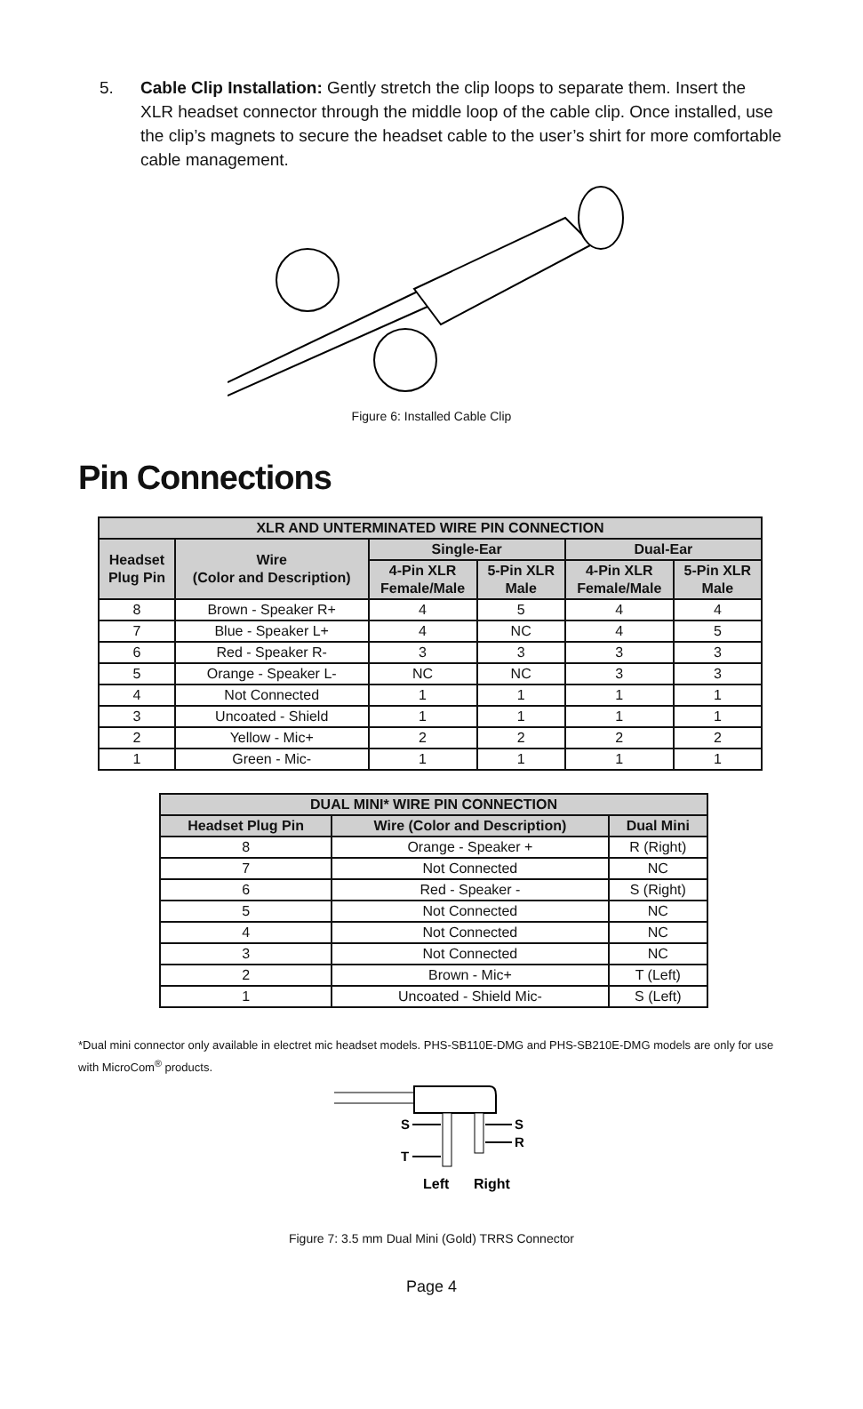5. Cable Clip Installation: Gently stretch the clip loops to separate them. Insert the XLR headset connector through the middle loop of the cable clip. Once installed, use the clip’s magnets to secure the headset cable to the user’s shirt for more comfortable cable management.
Figure 6: Installed Cable Clip
Pin Connections
| XLR AND UNTERMINATED WIRE PIN CONNECTION | | | | | |
| --- | --- | --- | --- | --- | --- |
| Headset Plug Pin | Wire (Color and Description) | Single-Ear | | Dual-Ear | |
| | | 4-Pin XLR Female/Male | 5-Pin XLR Male | 4-Pin XLR Female/Male | 5-Pin XLR Male |
| 8 | Brown - Speaker R+ | 4 | 5 | 4 | 4 |
| 7 | Blue - Speaker L+ | 4 | NC | 4 | 5 |
| 6 | Red - Speaker R- | 3 | 3 | 3 | 3 |
| 5 | Orange - Speaker L- | NC | NC | 3 | 3 |
| 4 | Not Connected | 1 | 1 | 1 | 1 |
| 3 | Uncoated - Shield | 1 | 1 | 1 | 1 |
| 2 | Yellow - Mic+ | 2 | 2 | 2 | 2 |
| 1 | Green - Mic- | 1 | 1 | 1 | 1 |
| DUAL MINI* WIRE PIN CONNECTION | | |
| --- | --- | --- |
| Headset Plug Pin | Wire (Color and Description) | Dual Mini |
| 8 | Orange - Speaker + | R (Right) |
| 7 | Not Connected | NC |
| 6 | Red - Speaker - | S (Right) |
| 5 | Not Connected | NC |
| 4 | Not Connected | NC |
| 3 | Not Connected | NC |
| 2 | Brown - Mic+ | T (Left) |
| 1 | Uncoated - Shield Mic- | S (Left) |
*Dual mini connector only available in electret mic headset models. PHS-SB110E-DMG and PHS-SB210E-DMG models are only for use with MicroCom<sup>®</sup> products.
S
T
S
R
Left
Right
Figure 7: 3.5 mm Dual Mini (Gold) TRRS Connector
Page 4